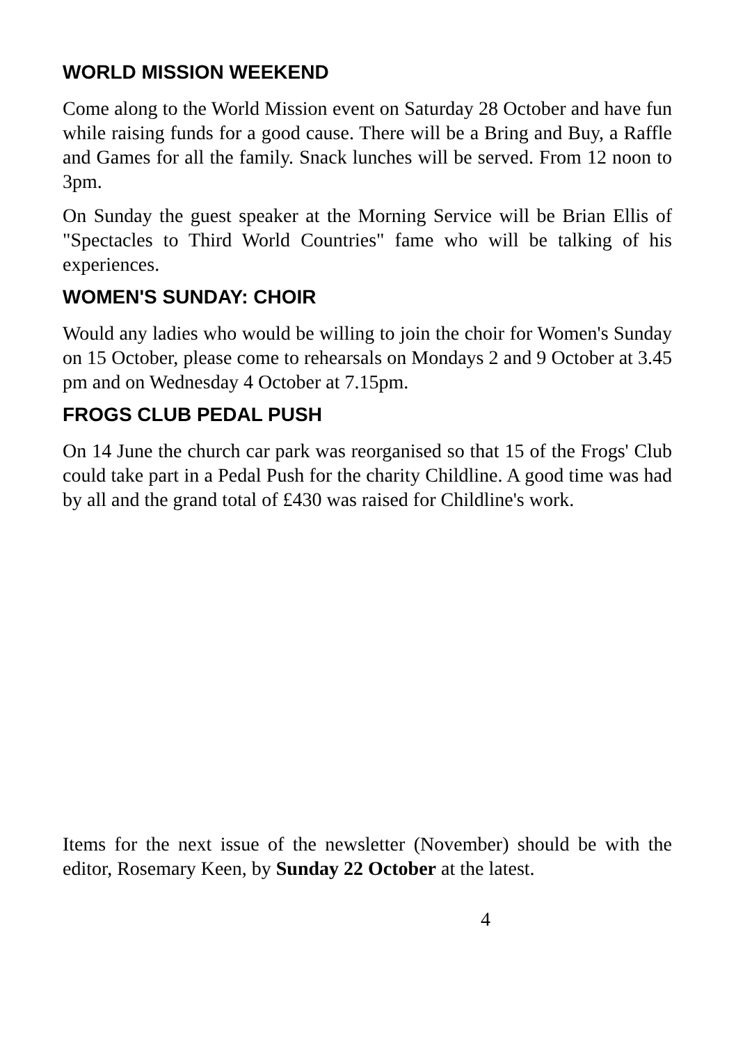WORLD MISSION WEEKEND
Come along to the World Mission event on Saturday 28 October and have fun while raising funds for a good cause. There will be a Bring and Buy, a Raffle and Games for all the family. Snack lunches will be served. From 12 noon to 3pm.
On Sunday the guest speaker at the Morning Service will be Brian Ellis of "Spectacles to Third World Countries" fame who will be talking of his experiences.
WOMEN'S SUNDAY: CHOIR
Would any ladies who would be willing to join the choir for Women's Sunday on 15 October, please come to rehearsals on Mondays 2 and 9 October at 3.45 pm and on Wednesday 4 October at 7.15pm.
FROGS CLUB PEDAL PUSH
On 14 June the church car park was reorganised so that 15 of the Frogs' Club could take part in a Pedal Push for the charity Childline. A good time was had by all and the grand total of £430 was raised for Childline's work.
Items for the next issue of the newsletter (November) should be with the editor, Rosemary Keen, by Sunday 22 October at the latest.
4